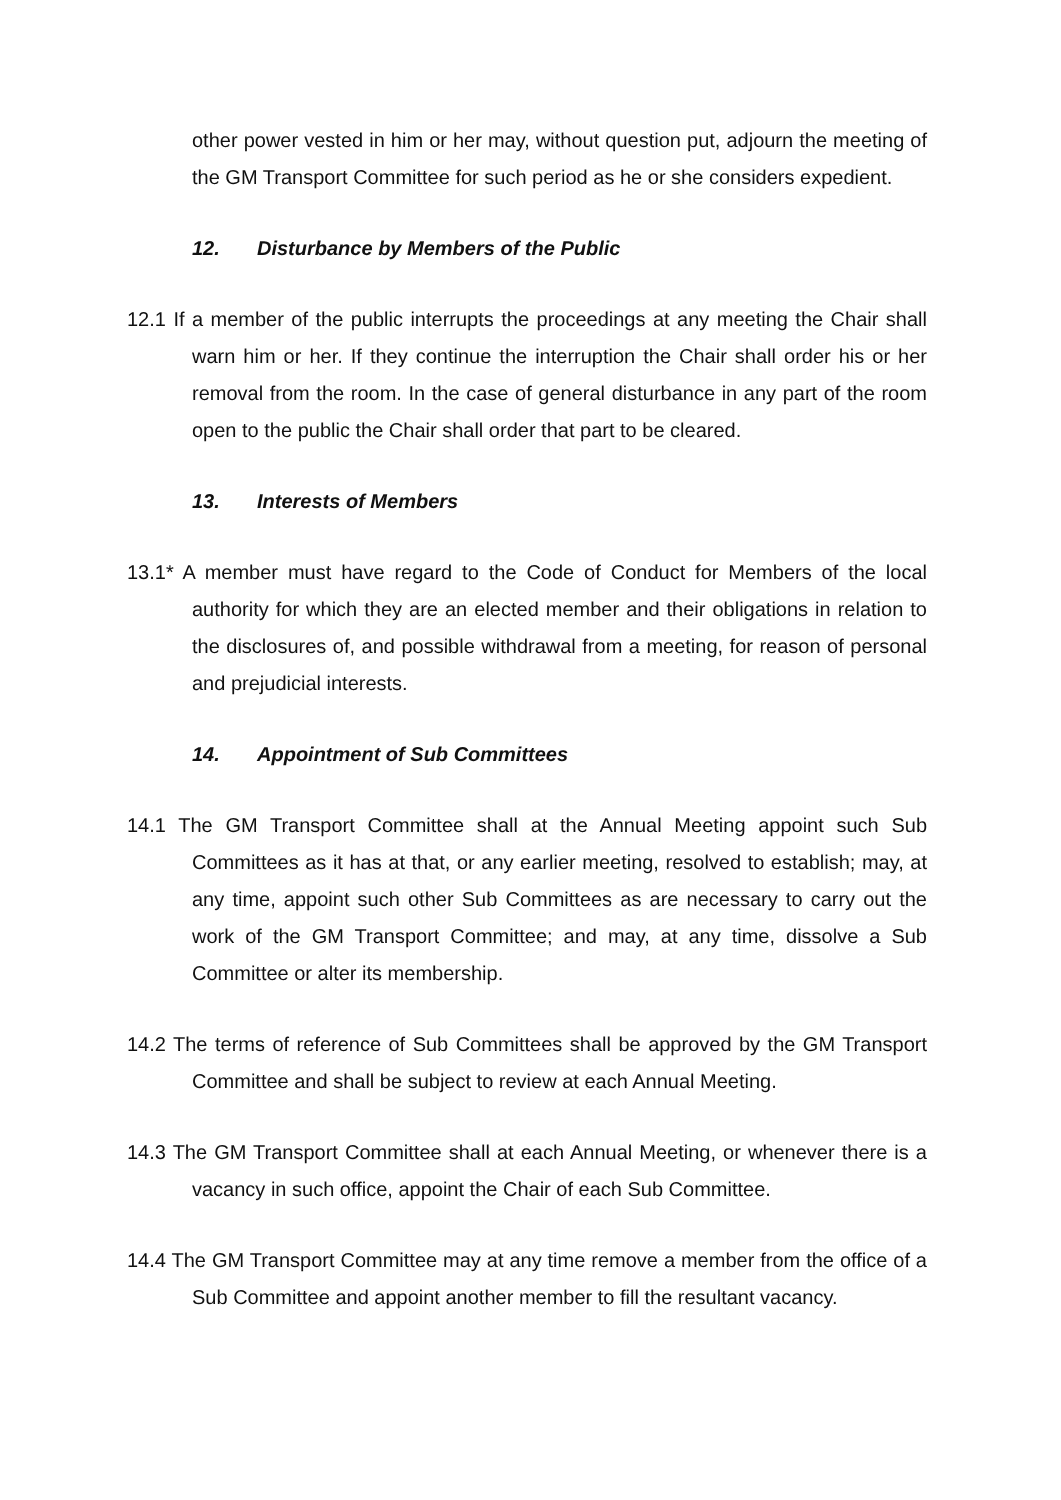other power vested in him or her may, without question put, adjourn the meeting of the GM Transport Committee for such period as he or she considers expedient.
12. Disturbance by Members of the Public
12.1 If a member of the public interrupts the proceedings at any meeting the Chair shall warn him or her. If they continue the interruption the Chair shall order his or her removal from the room. In the case of general disturbance in any part of the room open to the public the Chair shall order that part to be cleared.
13. Interests of Members
13.1* A member must have regard to the Code of Conduct for Members of the local authority for which they are an elected member and their obligations in relation to the disclosures of, and possible withdrawal from a meeting, for reason of personal and prejudicial interests.
14. Appointment of Sub Committees
14.1 The GM Transport Committee shall at the Annual Meeting appoint such Sub Committees as it has at that, or any earlier meeting, resolved to establish; may, at any time, appoint such other Sub Committees as are necessary to carry out the work of the GM Transport Committee; and may, at any time, dissolve a Sub Committee or alter its membership.
14.2 The terms of reference of Sub Committees shall be approved by the GM Transport Committee and shall be subject to review at each Annual Meeting.
14.3 The GM Transport Committee shall at each Annual Meeting, or whenever there is a vacancy in such office, appoint the Chair of each Sub Committee.
14.4 The GM Transport Committee may at any time remove a member from the office of a Sub Committee and appoint another member to fill the resultant vacancy.